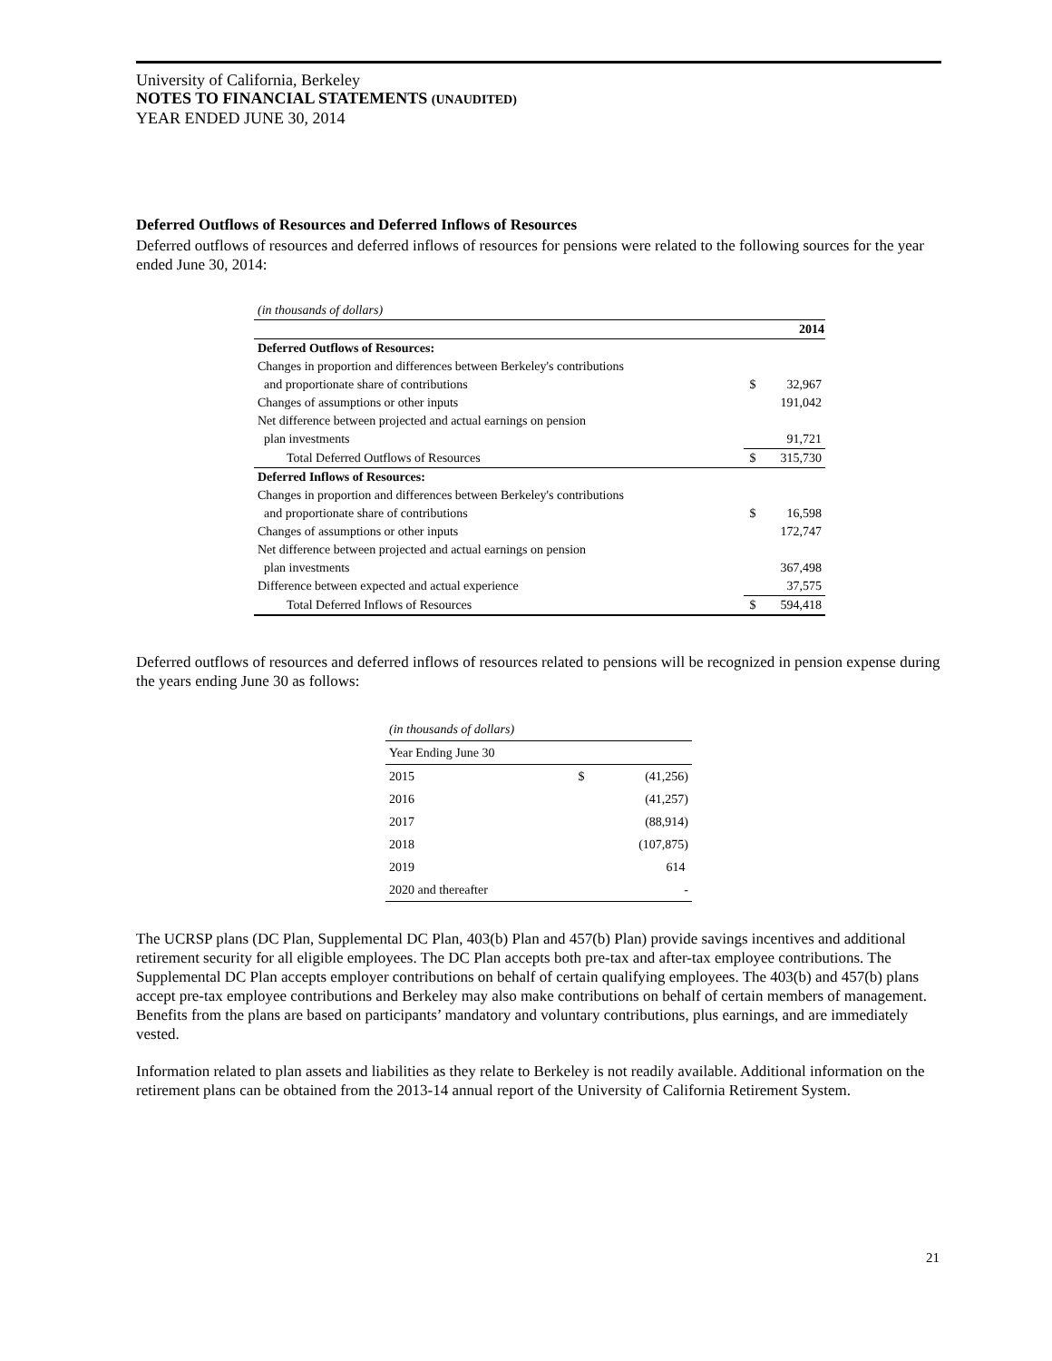University of California, Berkeley
NOTES TO FINANCIAL STATEMENTS (UNAUDITED)
YEAR ENDED JUNE 30, 2014
Deferred Outflows of Resources and Deferred Inflows of Resources
Deferred outflows of resources and deferred inflows of resources for pensions were related to the following sources for the year ended June 30, 2014:
| (in thousands of dollars) | | |
| | | 2014 |
| Deferred Outflows of Resources: | | |
| Changes in proportion and differences between Berkeley's contributions | | |
| and proportionate share of contributions | $ | 32,967 |
| Changes of assumptions or other inputs | | 191,042 |
| Net difference between projected and actual earnings on pension | | |
| plan investments | | 91,721 |
| Total Deferred Outflows of Resources | $ | 315,730 |
| Deferred Inflows of Resources: | | |
| Changes in proportion and differences between Berkeley's contributions | | |
| and proportionate share of contributions | $ | 16,598 |
| Changes of assumptions or other inputs | | 172,747 |
| Net difference between projected and actual earnings on pension | | |
| plan investments | | 367,498 |
| Difference between expected and actual experience | | 37,575 |
| Total Deferred Inflows of Resources | $ | 594,418 |
Deferred outflows of resources and deferred inflows of resources related to pensions will be recognized in pension expense during the years ending June 30 as follows:
| (in thousands of dollars) | | |
| Year Ending June 30 | | |
| 2015 | $ | (41,256) |
| 2016 | | (41,257) |
| 2017 | | (88,914) |
| 2018 | | (107,875) |
| 2019 | | 614 |
| 2020 and thereafter | | - |
The UCRSP plans (DC Plan, Supplemental DC Plan, 403(b) Plan and 457(b) Plan) provide savings incentives and additional retirement security for all eligible employees. The DC Plan accepts both pre-tax and after-tax employee contributions. The Supplemental DC Plan accepts employer contributions on behalf of certain qualifying employees. The 403(b) and 457(b) plans accept pre-tax employee contributions and Berkeley may also make contributions on behalf of certain members of management. Benefits from the plans are based on participants’ mandatory and voluntary contributions, plus earnings, and are immediately vested.
Information related to plan assets and liabilities as they relate to Berkeley is not readily available. Additional information on the retirement plans can be obtained from the 2013-14 annual report of the University of California Retirement System.
21